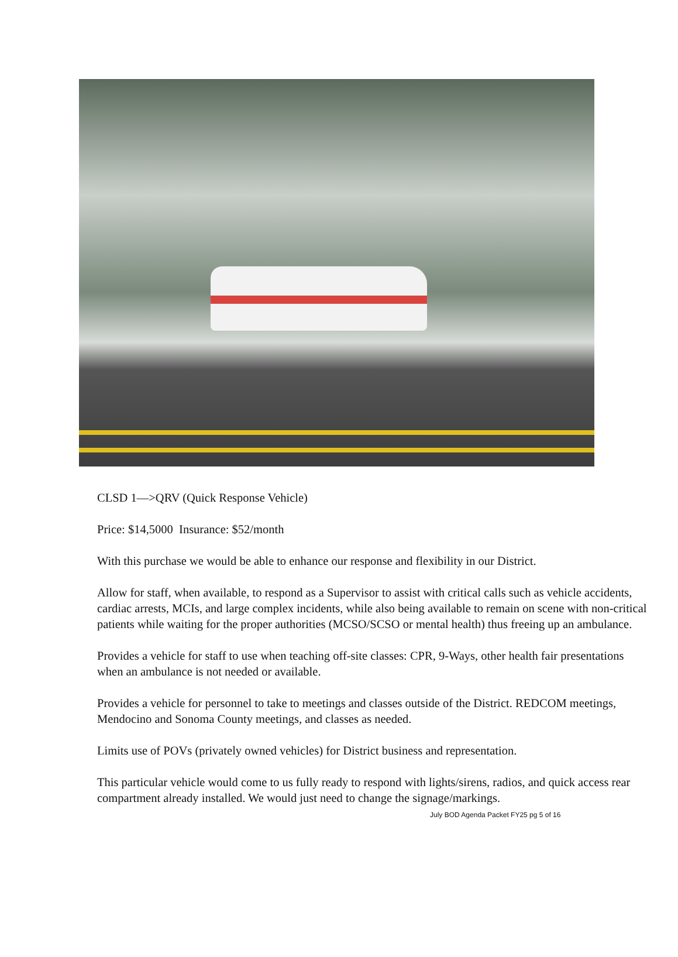CLSD 1—>QRV (Quick Response Vehicle)
Price: $14,5000 Insurance: $52/month
With this purchase we would be able to enhance our response and flexibility in our District.
Allow for staff, when available, to respond as a Supervisor to assist with critical calls such as vehicle accidents, cardiac arrests, MCIs, and large complex incidents, while also being available to remain on scene with non-critical patients while waiting for the proper authorities (MCSO/SCSO or mental health) thus freeing up an ambulance.
Provides a vehicle for staff to use when teaching off-site classes: CPR, 9-Ways, other health fair presentations when an ambulance is not needed or available.
Provides a vehicle for personnel to take to meetings and classes outside of the District. REDCOM meetings, Mendocino and Sonoma County meetings, and classes as needed.
Limits use of POVs (privately owned vehicles) for District business and representation.
This particular vehicle would come to us fully ready to respond with lights/sirens, radios, and quick access rear compartment already installed. We would just need to change the signage/markings.
July BOD Agenda Packet FY25 pg 5 of 16